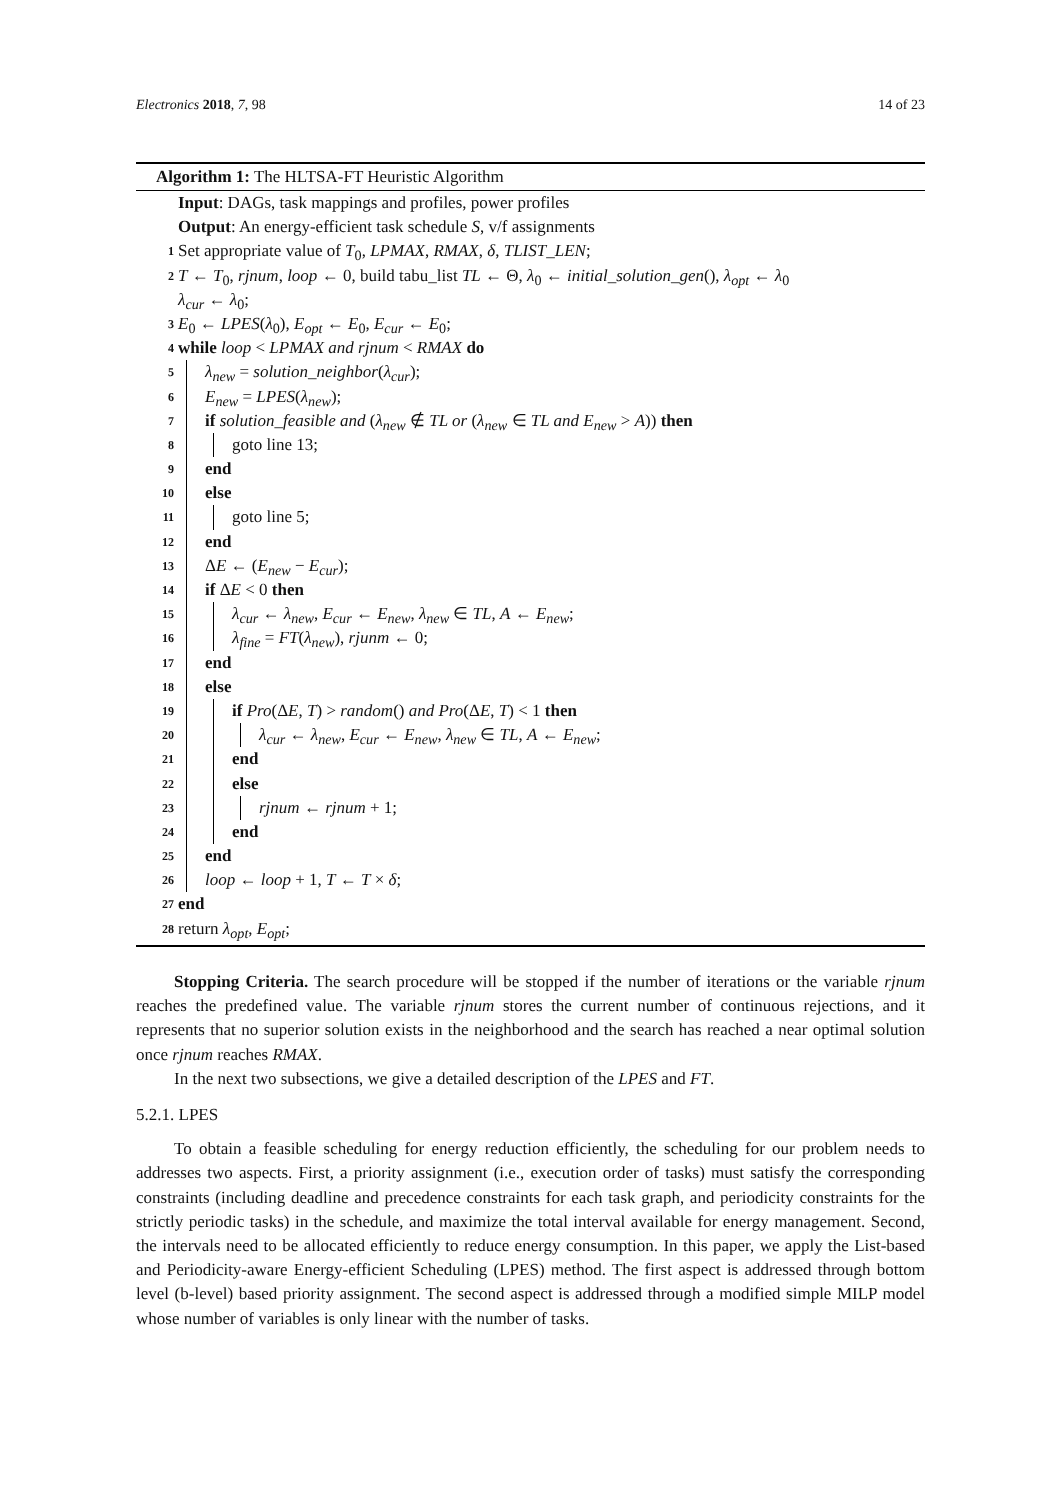Electronics 2018, 7, 98 14 of 23
Algorithm 1: The HLTSA-FT Heuristic Algorithm
Input: DAGs, task mappings and profiles, power profiles
Output: An energy-efficient task schedule S, v/f assignments
1 Set appropriate value of T<sub>0</sub>, LPMAX, RMAX, δ, TLIST_LEN;
2 T ← T<sub>0</sub>, rjnum, loop ← 0, build tabu_list TL ← Θ, λ<sub>0</sub> ← initial_solution_gen(), λ<sub>opt</sub> ← λ<sub>0</sub>
λ<sub>cur</sub> ← λ<sub>0</sub>;
3 E<sub>0</sub> ← LPES(λ<sub>0</sub>), E<sub>opt</sub> ← E<sub>0</sub>, E<sub>cur</sub> ← E<sub>0</sub>;
4 while loop < LPMAX and rjnum < RMAX do
5 λ<sub>new</sub> = solution_neighbor(λ<sub>cur</sub>);
6 E<sub>new</sub> = LPES(λ<sub>new</sub>);
7 if solution_feasible and (λ<sub>new</sub> ∉ TL or (λ<sub>new</sub> ∈ TL and E<sub>new</sub> > A)) then
8 goto line 13;
9 end
10 else
11 goto line 5;
12 end
13 ΔE ← (E<sub>new</sub> − E<sub>cur</sub>);
14 if ΔE < 0 then
15 λ<sub>cur</sub> ← λ<sub>new</sub>, E<sub>cur</sub> ← E<sub>new</sub>, λ<sub>new</sub> ∈ TL, A ← E<sub>new</sub>;
16 λ<sub>fine</sub> = FT(λ<sub>new</sub>), rjunm ← 0;
17 end
18 else
19 if Pro(ΔE, T) > random() and Pro(ΔE, T) < 1 then
20 λ<sub>cur</sub> ← λ<sub>new</sub>, E<sub>cur</sub> ← E<sub>new</sub>, λ<sub>new</sub> ∈ TL, A ← E<sub>new</sub>;
21 end
22 else
23 rjnum ← rjnum + 1;
24 end
25 end
26 loop ← loop + 1, T ← T × δ;
27 end
28 return λ<sub>opt</sub>, E<sub>opt</sub>;
Stopping Criteria. The search procedure will be stopped if the number of iterations or the variable rjnum reaches the predefined value. The variable rjnum stores the current number of continuous rejections, and it represents that no superior solution exists in the neighborhood and the search has reached a near optimal solution once rjnum reaches RMAX.
In the next two subsections, we give a detailed description of the LPES and FT.
5.2.1. LPES
To obtain a feasible scheduling for energy reduction efficiently, the scheduling for our problem needs to addresses two aspects. First, a priority assignment (i.e., execution order of tasks) must satisfy the corresponding constraints (including deadline and precedence constraints for each task graph, and periodicity constraints for the strictly periodic tasks) in the schedule, and maximize the total interval available for energy management. Second, the intervals need to be allocated efficiently to reduce energy consumption. In this paper, we apply the List-based and Periodicity-aware Energy-efficient Scheduling (LPES) method. The first aspect is addressed through bottom level (b-level) based priority assignment. The second aspect is addressed through a modified simple MILP model whose number of variables is only linear with the number of tasks.